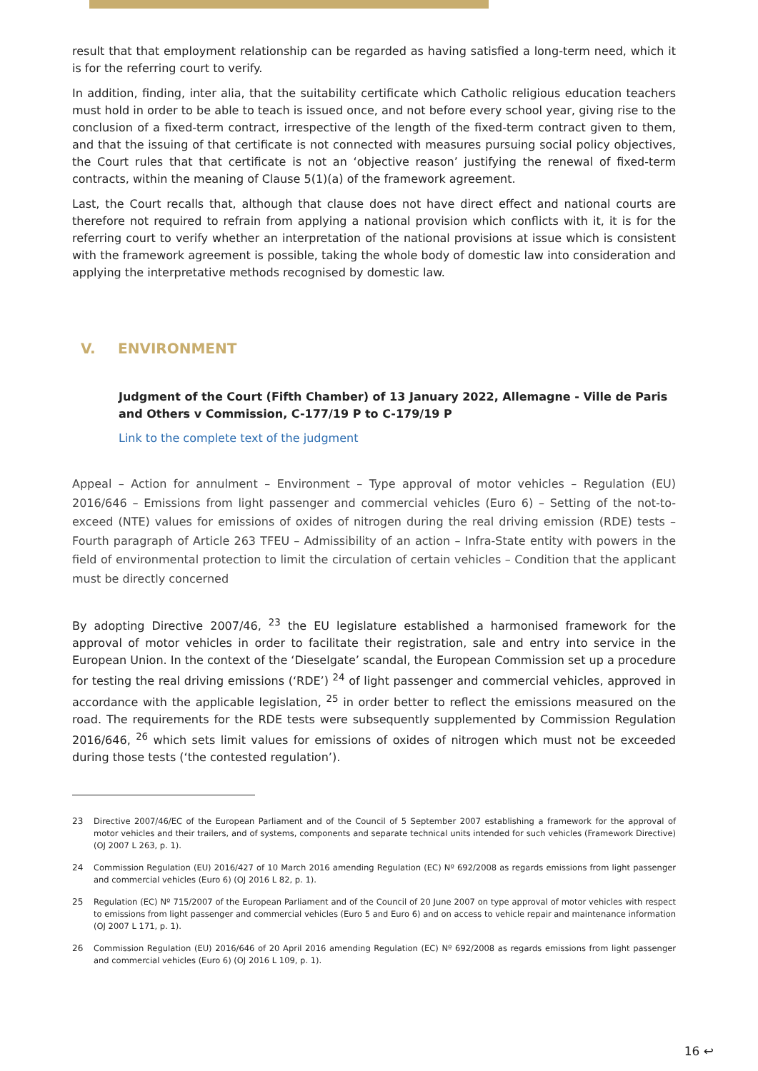result that that employment relationship can be regarded as having satisfied a long-term need, which it is for the referring court to verify.
In addition, finding, inter alia, that the suitability certificate which Catholic religious education teachers must hold in order to be able to teach is issued once, and not before every school year, giving rise to the conclusion of a fixed-term contract, irrespective of the length of the fixed-term contract given to them, and that the issuing of that certificate is not connected with measures pursuing social policy objectives, the Court rules that that certificate is not an ‘objective reason’ justifying the renewal of fixed-term contracts, within the meaning of Clause 5(1)(a) of the framework agreement.
Last, the Court recalls that, although that clause does not have direct effect and national courts are therefore not required to refrain from applying a national provision which conflicts with it, it is for the referring court to verify whether an interpretation of the national provisions at issue which is consistent with the framework agreement is possible, taking the whole body of domestic law into consideration and applying the interpretative methods recognised by domestic law.
V. ENVIRONMENT
Judgment of the Court (Fifth Chamber) of 13 January 2022, Allemagne - Ville de Paris and Others v Commission, C-177/19 P to C-179/19 P
Link to the complete text of the judgment
Appeal – Action for annulment – Environment – Type approval of motor vehicles – Regulation (EU) 2016/646 – Emissions from light passenger and commercial vehicles (Euro 6) – Setting of the not-to-exceed (NTE) values for emissions of oxides of nitrogen during the real driving emission (RDE) tests – Fourth paragraph of Article 263 TFEU – Admissibility of an action – Infra-State entity with powers in the field of environmental protection to limit the circulation of certain vehicles – Condition that the applicant must be directly concerned
By adopting Directive 2007/46, <sup>23</sup> the EU legislature established a harmonised framework for the approval of motor vehicles in order to facilitate their registration, sale and entry into service in the European Union. In the context of the ‘Dieselgate’ scandal, the European Commission set up a procedure for testing the real driving emissions (‘RDE’) <sup>24</sup> of light passenger and commercial vehicles, approved in accordance with the applicable legislation, <sup>25</sup> in order better to reflect the emissions measured on the road. The requirements for the RDE tests were subsequently supplemented by Commission Regulation 2016/646, <sup>26</sup> which sets limit values for emissions of oxides of nitrogen which must not be exceeded during those tests (‘the contested regulation’).
23 Directive 2007/46/EC of the European Parliament and of the Council of 5 September 2007 establishing a framework for the approval of motor vehicles and their trailers, and of systems, components and separate technical units intended for such vehicles (Framework Directive) (OJ 2007 L 263, p. 1).
24 Commission Regulation (EU) 2016/427 of 10 March 2016 amending Regulation (EC) Nº 692/2008 as regards emissions from light passenger and commercial vehicles (Euro 6) (OJ 2016 L 82, p. 1).
25 Regulation (EC) Nº 715/2007 of the European Parliament and of the Council of 20 June 2007 on type approval of motor vehicles with respect to emissions from light passenger and commercial vehicles (Euro 5 and Euro 6) and on access to vehicle repair and maintenance information (OJ 2007 L 171, p. 1).
26 Commission Regulation (EU) 2016/646 of 20 April 2016 amending Regulation (EC) Nº 692/2008 as regards emissions from light passenger and commercial vehicles (Euro 6) (OJ 2016 L 109, p. 1).
16 ↩